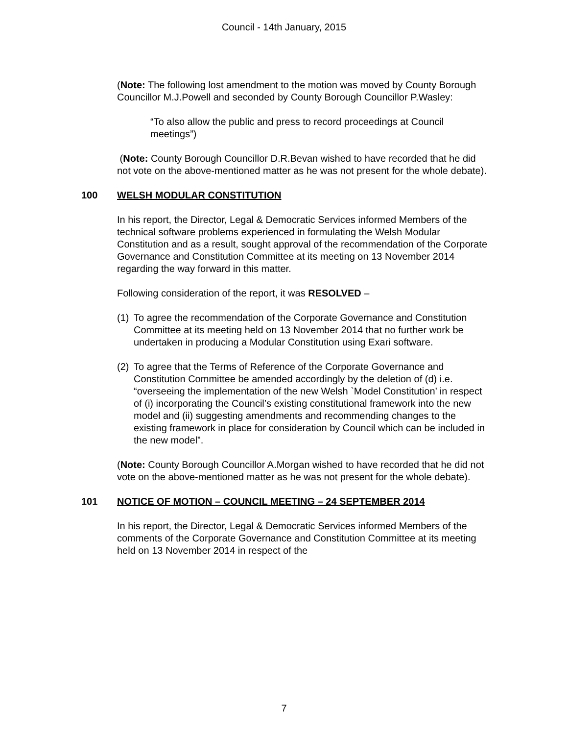Council - 14th January, 2015
(Note: The following lost amendment to the motion was moved by County Borough Councillor M.J.Powell and seconded by County Borough Councillor P.Wasley:
“To also allow the public and press to record proceedings at Council meetings”)
(Note: County Borough Councillor D.R.Bevan wished to have recorded that he did not vote on the above-mentioned matter as he was not present for the whole debate).
100 WELSH MODULAR CONSTITUTION
In his report, the Director, Legal & Democratic Services informed Members of the technical software problems experienced in formulating the Welsh Modular Constitution and as a result, sought approval of the recommendation of the Corporate Governance and Constitution Committee at its meeting on 13 November 2014 regarding the way forward in this matter.
Following consideration of the report, it was RESOLVED –
(1) To agree the recommendation of the Corporate Governance and Constitution Committee at its meeting held on 13 November 2014 that no further work be undertaken in producing a Modular Constitution using Exari software.
(2) To agree that the Terms of Reference of the Corporate Governance and Constitution Committee be amended accordingly by the deletion of (d) i.e. “overseeing the implementation of the new Welsh `Model Constitution’ in respect of (i) incorporating the Council’s existing constitutional framework into the new model and (ii) suggesting amendments and recommending changes to the existing framework in place for consideration by Council which can be included in the new model”.
(Note: County Borough Councillor A.Morgan wished to have recorded that he did not vote on the above-mentioned matter as he was not present for the whole debate).
101 NOTICE OF MOTION – COUNCIL MEETING – 24 SEPTEMBER 2014
In his report, the Director, Legal & Democratic Services informed Members of the comments of the Corporate Governance and Constitution Committee at its meeting held on 13 November 2014 in respect of the
7